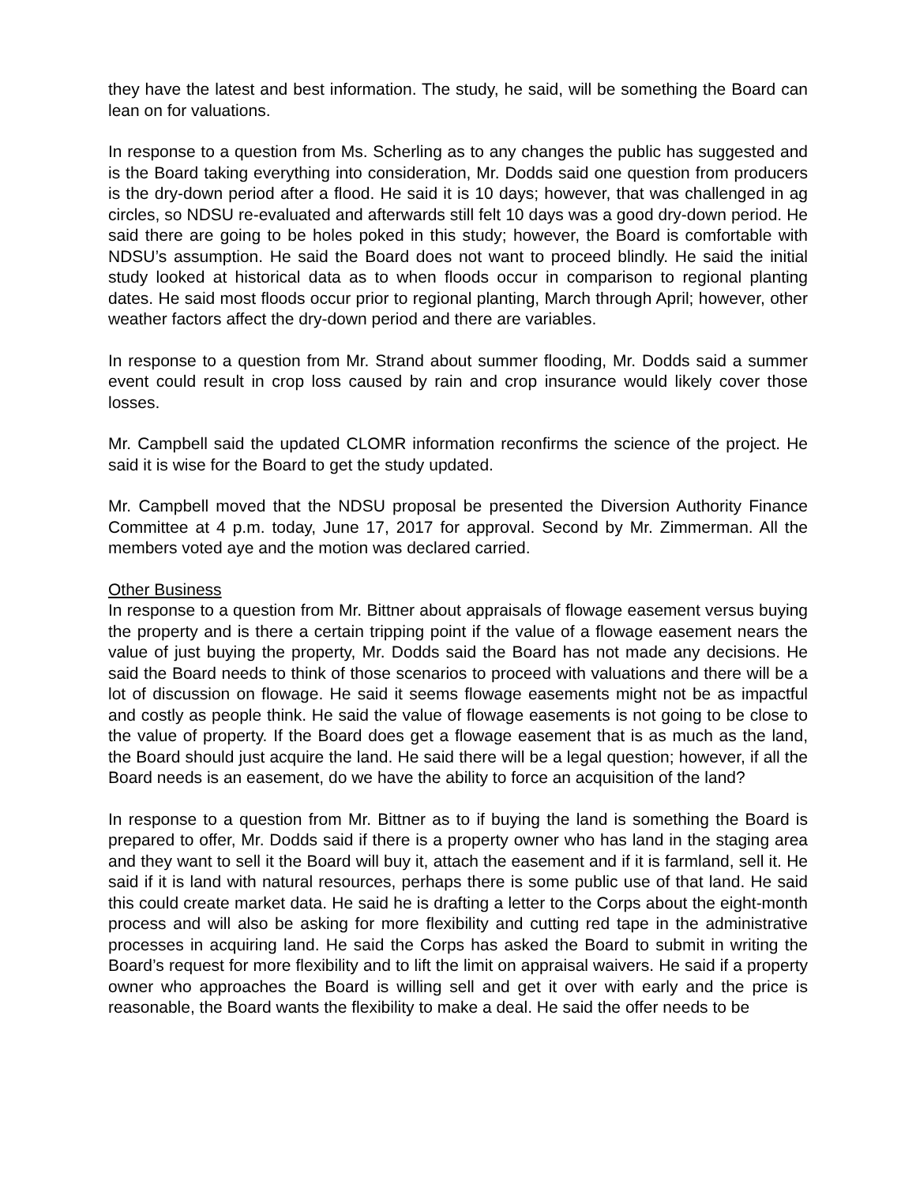they have the latest and best information. The study, he said, will be something the Board can lean on for valuations.
In response to a question from Ms. Scherling as to any changes the public has suggested and is the Board taking everything into consideration, Mr. Dodds said one question from producers is the dry-down period after a flood. He said it is 10 days; however, that was challenged in ag circles, so NDSU re-evaluated and afterwards still felt 10 days was a good dry-down period. He said there are going to be holes poked in this study; however, the Board is comfortable with NDSU’s assumption. He said the Board does not want to proceed blindly. He said the initial study looked at historical data as to when floods occur in comparison to regional planting dates. He said most floods occur prior to regional planting, March through April; however, other weather factors affect the dry-down period and there are variables.
In response to a question from Mr. Strand about summer flooding, Mr. Dodds said a summer event could result in crop loss caused by rain and crop insurance would likely cover those losses.
Mr. Campbell said the updated CLOMR information reconfirms the science of the project. He said it is wise for the Board to get the study updated.
Mr. Campbell moved that the NDSU proposal be presented the Diversion Authority Finance Committee at 4 p.m. today, June 17, 2017 for approval. Second by Mr. Zimmerman. All the members voted aye and the motion was declared carried.
Other Business
In response to a question from Mr. Bittner about appraisals of flowage easement versus buying the property and is there a certain tripping point if the value of a flowage easement nears the value of just buying the property, Mr. Dodds said the Board has not made any decisions. He said the Board needs to think of those scenarios to proceed with valuations and there will be a lot of discussion on flowage. He said it seems flowage easements might not be as impactful and costly as people think. He said the value of flowage easements is not going to be close to the value of property. If the Board does get a flowage easement that is as much as the land, the Board should just acquire the land. He said there will be a legal question; however, if all the Board needs is an easement, do we have the ability to force an acquisition of the land?
In response to a question from Mr. Bittner as to if buying the land is something the Board is prepared to offer, Mr. Dodds said if there is a property owner who has land in the staging area and they want to sell it the Board will buy it, attach the easement and if it is farmland, sell it. He said if it is land with natural resources, perhaps there is some public use of that land. He said this could create market data. He said he is drafting a letter to the Corps about the eight-month process and will also be asking for more flexibility and cutting red tape in the administrative processes in acquiring land. He said the Corps has asked the Board to submit in writing the Board’s request for more flexibility and to lift the limit on appraisal waivers. He said if a property owner who approaches the Board is willing sell and get it over with early and the price is reasonable, the Board wants the flexibility to make a deal. He said the offer needs to be